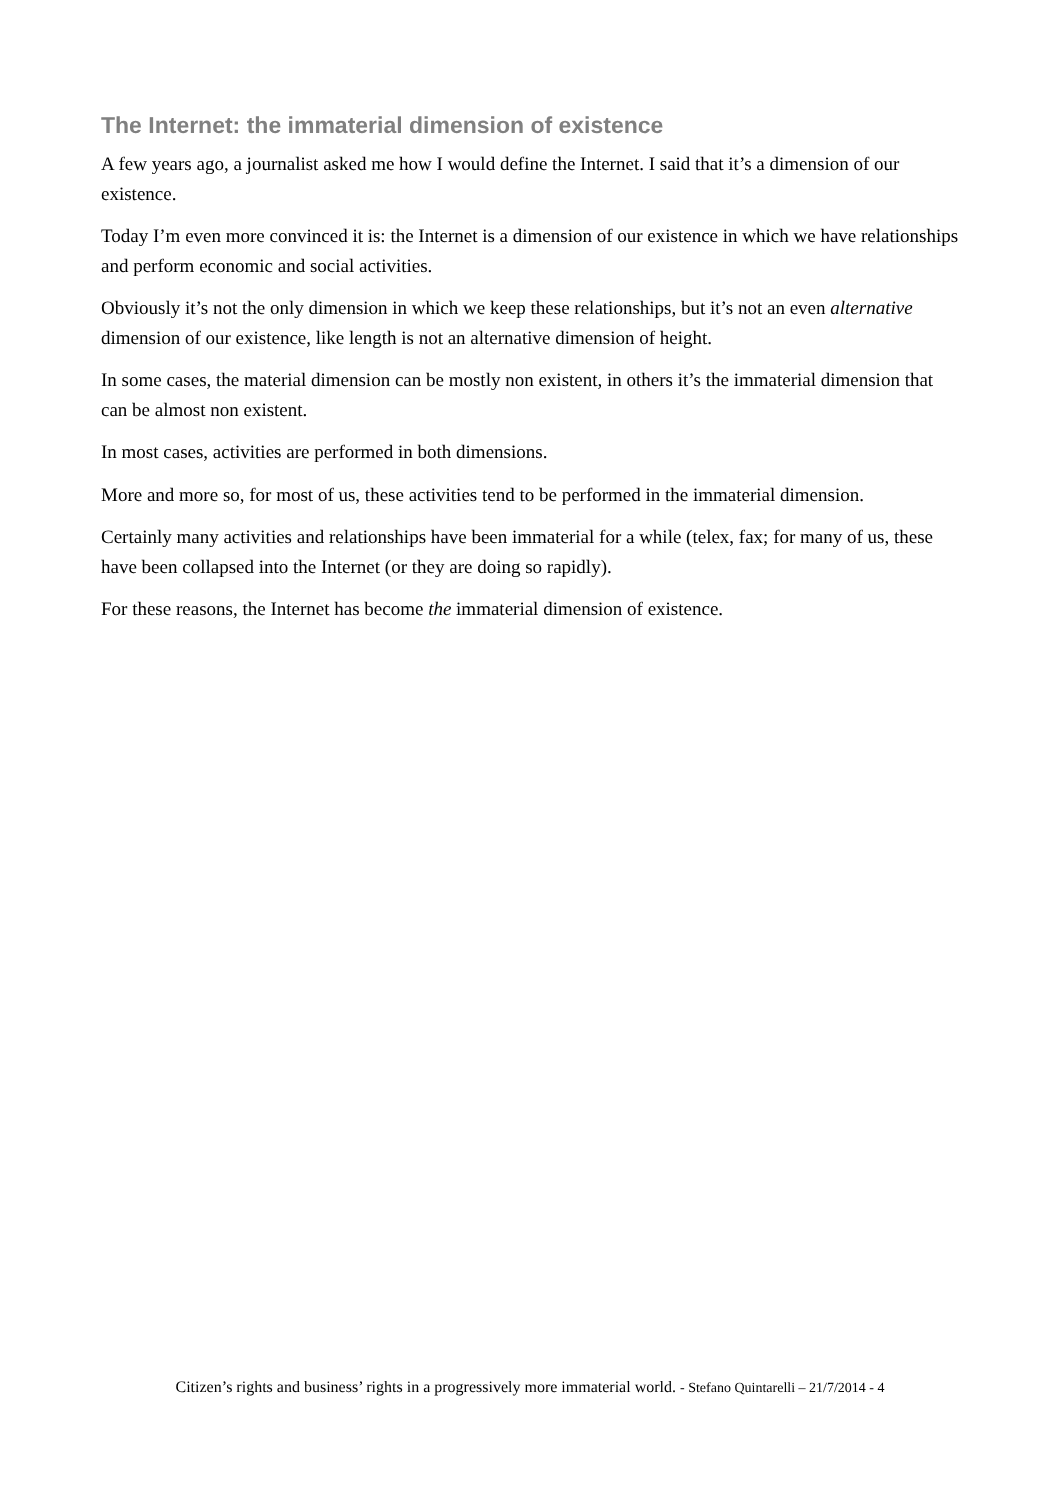The Internet: the immaterial dimension of existence
A few years ago, a journalist asked me how I would define the Internet. I said that it’s a dimension of our existence.
Today I’m even more convinced it is: the Internet is a dimension of our existence in which we have relationships and perform economic and social activities.
Obviously it’s not the only dimension in which we keep these relationships, but it’s not an even alternative dimension of our existence, like length is not an alternative dimension of height.
In some cases, the material dimension can be mostly non existent, in others it’s the immaterial dimension that can be almost non existent.
In most cases, activities are performed in both dimensions.
More and more so, for most of us, these activities tend to be performed in the immaterial dimension.
Certainly many activities and relationships have been immaterial for a while (telex, fax; for many of us, these have been collapsed into the Internet (or they are doing so rapidly).
For these reasons, the Internet has become the immaterial dimension of existence.
Citizen’s rights and business’ rights in a progressively more immaterial world. - Stefano Quintarelli – 21/7/2014 - 4